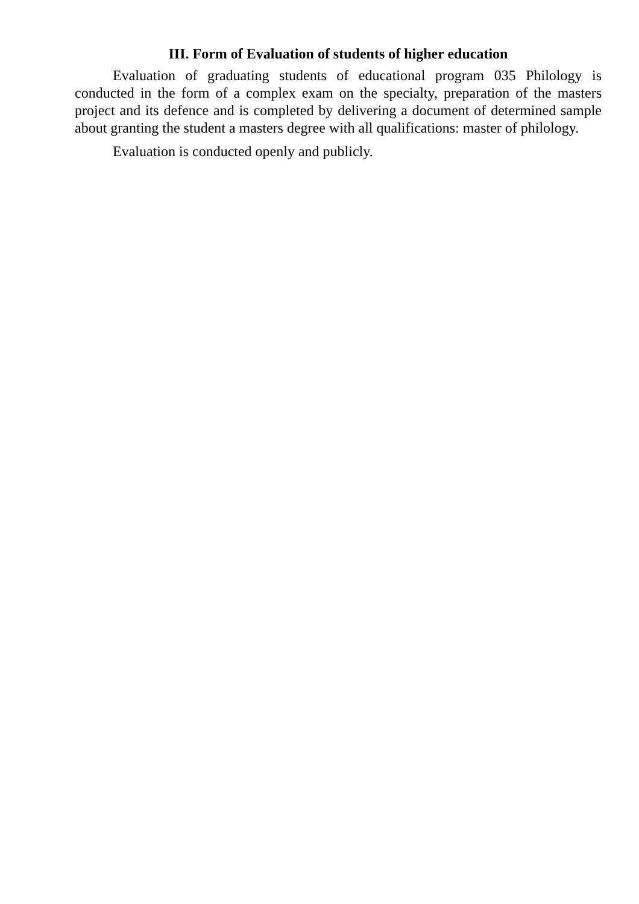III. Form of Evaluation of students of higher education
Evaluation of graduating students of educational program 035 Philology is conducted in the form of a complex exam on the specialty, preparation of the masters project and its defence and is completed by delivering a document of determined sample about granting the student a masters degree with all qualifications: master of philology.
Evaluation is conducted openly and publicly.